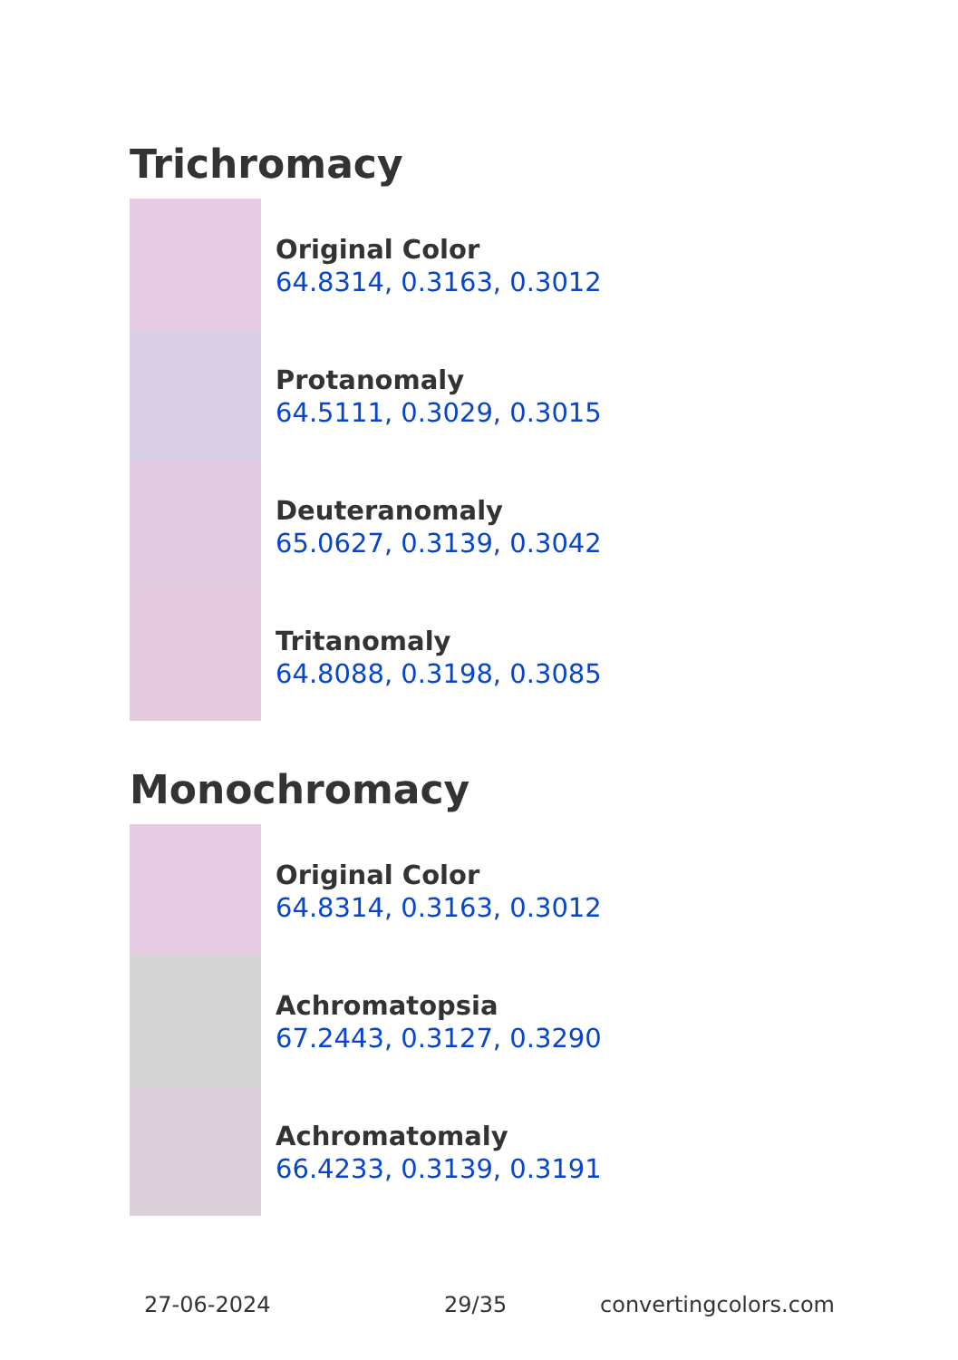Trichromacy
Original Color
64.8314, 0.3163, 0.3012
Protanomaly
64.5111, 0.3029, 0.3015
Deuteranomaly
65.0627, 0.3139, 0.3042
Tritanomaly
64.8088, 0.3198, 0.3085
Monochromacy
Original Color
64.8314, 0.3163, 0.3012
Achromatopsia
67.2443, 0.3127, 0.3290
Achromatomaly
66.4233, 0.3139, 0.3191
27-06-2024 29/35 convertingcolors.com